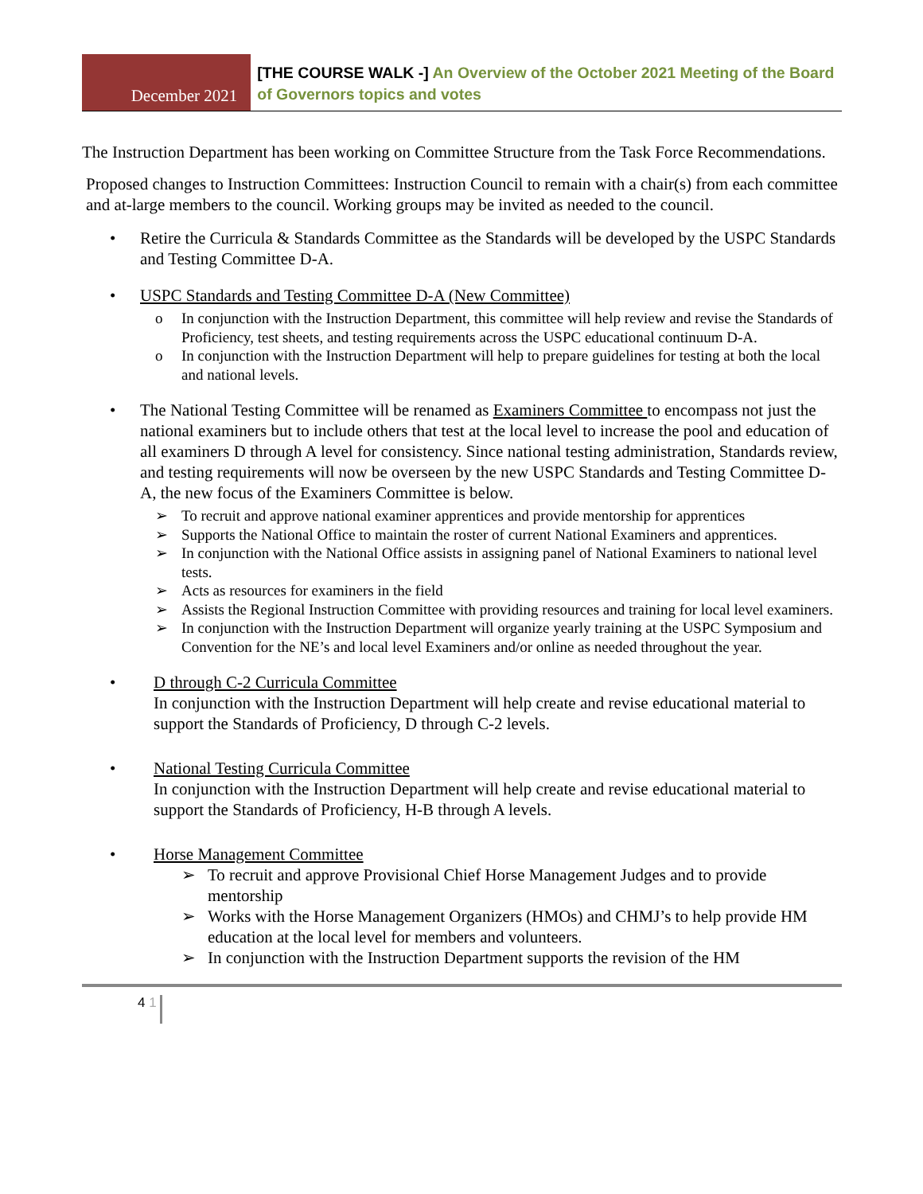December 2021
[THE COURSE WALK -] An Overview of the October 2021 Meeting of the Board of Governors topics and votes
The Instruction Department has been working on Committee Structure from the Task Force Recommendations.
Proposed changes to Instruction Committees: Instruction Council to remain with a chair(s) from each committee and at-large members to the council. Working groups may be invited as needed to the council.
Retire the Curricula & Standards Committee as the Standards will be developed by the USPC Standards and Testing Committee D-A.
USPC Standards and Testing Committee D-A (New Committee)
o In conjunction with the Instruction Department, this committee will help review and revise the Standards of Proficiency, test sheets, and testing requirements across the USPC educational continuum D-A.
o In conjunction with the Instruction Department will help to prepare guidelines for testing at both the local and national levels.
The National Testing Committee will be renamed as Examiners Committee to encompass not just the national examiners but to include others that test at the local level to increase the pool and education of all examiners D through A level for consistency. Since national testing administration, Standards review, and testing requirements will now be overseen by the new USPC Standards and Testing Committee D-A, the new focus of the Examiners Committee is below.
➢ To recruit and approve national examiner apprentices and provide mentorship for apprentices
➢ Supports the National Office to maintain the roster of current National Examiners and apprentices.
➢ In conjunction with the National Office assists in assigning panel of National Examiners to national level tests.
➢ Acts as resources for examiners in the field
➢ Assists the Regional Instruction Committee with providing resources and training for local level examiners.
➢ In conjunction with the Instruction Department will organize yearly training at the USPC Symposium and Convention for the NE’s and local level Examiners and/or online as needed throughout the year.
D through C-2 Curricula Committee
In conjunction with the Instruction Department will help create and revise educational material to support the Standards of Proficiency, D through C-2 levels.
National Testing Curricula Committee
In conjunction with the Instruction Department will help create and revise educational material to support the Standards of Proficiency, H-B through A levels.
Horse Management Committee
➢ To recruit and approve Provisional Chief Horse Management Judges and to provide mentorship
➢ Works with the Horse Management Organizers (HMOs) and CHMJ’s to help provide HM education at the local level for members and volunteers.
➢ In conjunction with the Instruction Department supports the revision of the HM
4 1